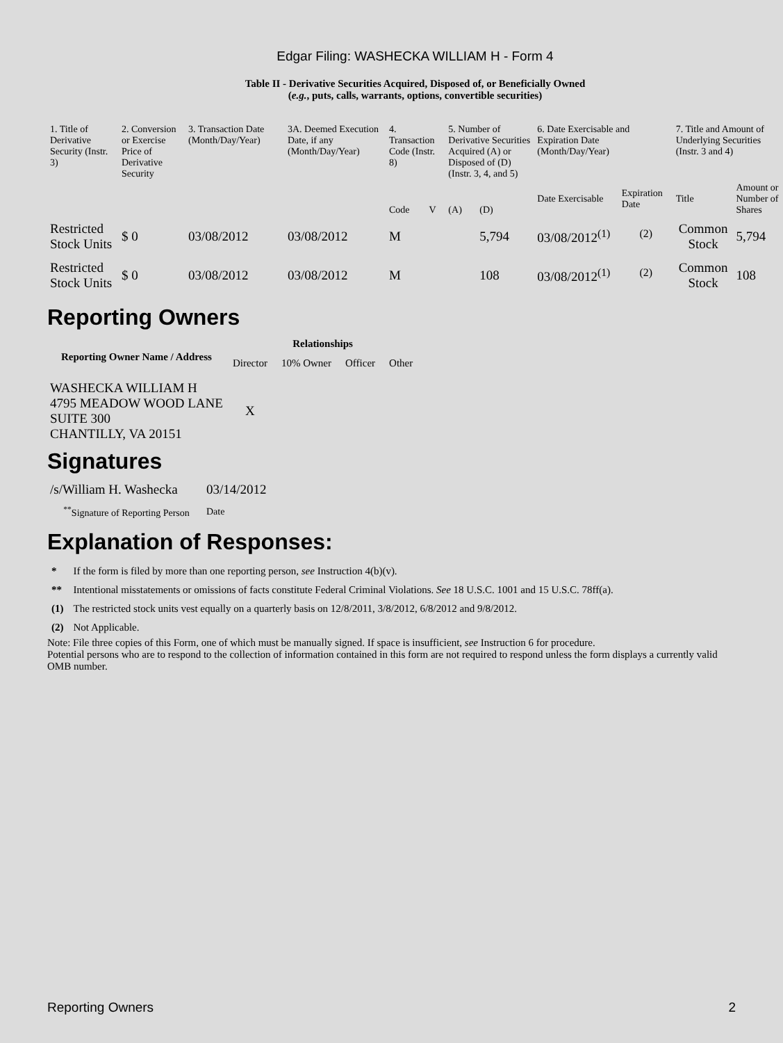Edgar Filing: WASHECKA WILLIAM H - Form 4
Table II - Derivative Securities Acquired, Disposed of, or Beneficially Owned
(e.g., puts, calls, warrants, options, convertible securities)
| 1. Title of Derivative Security (Instr. 3) | 2. Conversion or Exercise Price of Derivative Security | 3. Transaction Date (Month/Day/Year) | 3A. Deemed Execution Date, if any (Month/Day/Year) | 4. Transaction Code (Instr. 8) | | 5. Number of Derivative Securities Acquired (A) or Disposed of (D) (Instr. 3, 4, and 5) | | 6. Date Exercisable and Expiration Date (Month/Day/Year) | | 7. Title and Amount of Underlying Securities (Instr. 3 and 4) | |
| | | | | Code | V | (A) | (D) | Date Exercisable | Expiration Date | Title | Amount or Number of Shares |
| Restricted Stock Units | $ 0 | 03/08/2012 | 03/08/2012 | M | | | 5,794 | 03/08/2012<sup>(1)</sup> | <sup>(2)</sup> | Common Stock | 5,794 |
| Restricted Stock Units | $ 0 | 03/08/2012 | 03/08/2012 | M | | | 108 | 03/08/2012<sup>(1)</sup> | <sup>(2)</sup> | Common Stock | 108 |
Reporting Owners
| Reporting Owner Name / Address | Relationships | | | |
| --- | --- | --- | --- | --- |
| | Director | 10% Owner | Officer | Other |
| WASHECKA WILLIAM H 4795 MEADOW WOOD LANE SUITE 300 CHANTILLY, VA 20151 | X | | | |
Signatures
| /s/William H. Washecka | 03/14/2012 |
| <sup>**</sup> Signature of Reporting Person | Date |
Explanation of Responses:
| * | If the form is filed by more than one reporting person, see Instruction 4(b)(v). |
| ** | Intentional misstatements or omissions of facts constitute Federal Criminal Violations. See 18 U.S.C. 1001 and 15 U.S.C. 78ff(a). |
| (1) | The restricted stock units vest equally on a quarterly basis on 12/8/2011, 3/8/2012, 6/8/2012 and 9/8/2012. |
| (2) | Not Applicable. |
Note: File three copies of this Form, one of which must be manually signed. If space is insufficient, see Instruction 6 for procedure.
Potential persons who are to respond to the collection of information contained in this form are not required to respond unless the form displays a currently valid OMB number.
Reporting Owners 2